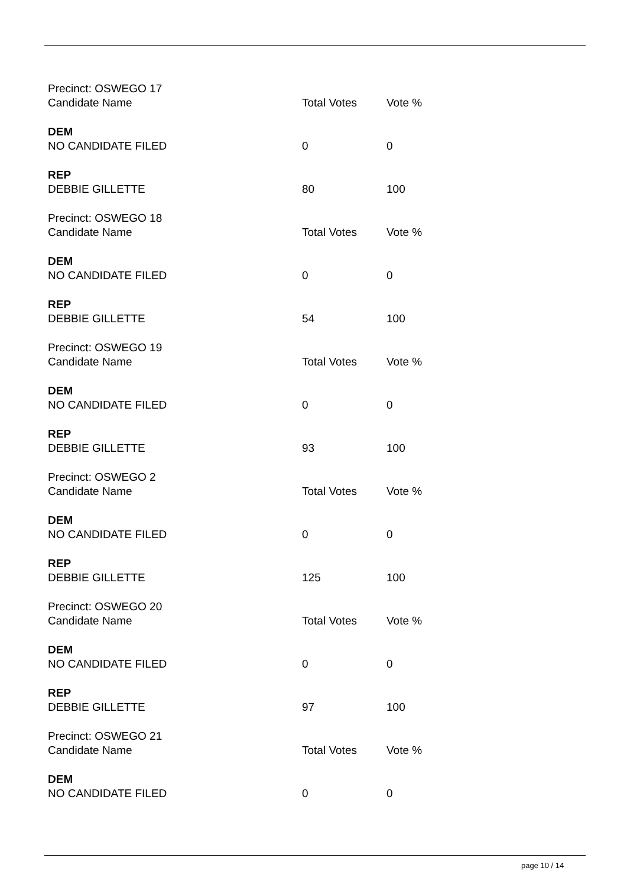| Precinct: OSWEGO 17 | | |
| Candidate Name | Total Votes | Vote % |
| DEM | | |
| NO CANDIDATE FILED | 0 | 0 |
| REP | | |
| DEBBIE GILLETTE | 80 | 100 |
| Precinct: OSWEGO 18 | | |
| Candidate Name | Total Votes | Vote % |
| DEM | | |
| NO CANDIDATE FILED | 0 | 0 |
| REP | | |
| DEBBIE GILLETTE | 54 | 100 |
| Precinct: OSWEGO 19 | | |
| Candidate Name | Total Votes | Vote % |
| DEM | | |
| NO CANDIDATE FILED | 0 | 0 |
| REP | | |
| DEBBIE GILLETTE | 93 | 100 |
| Precinct: OSWEGO 2 | | |
| Candidate Name | Total Votes | Vote % |
| DEM | | |
| NO CANDIDATE FILED | 0 | 0 |
| REP | | |
| DEBBIE GILLETTE | 125 | 100 |
| Precinct: OSWEGO 20 | | |
| Candidate Name | Total Votes | Vote % |
| DEM | | |
| NO CANDIDATE FILED | 0 | 0 |
| REP | | |
| DEBBIE GILLETTE | 97 | 100 |
| Precinct: OSWEGO 21 | | |
| Candidate Name | Total Votes | Vote % |
| DEM | | |
| NO CANDIDATE FILED | 0 | 0 |
page 10 / 14